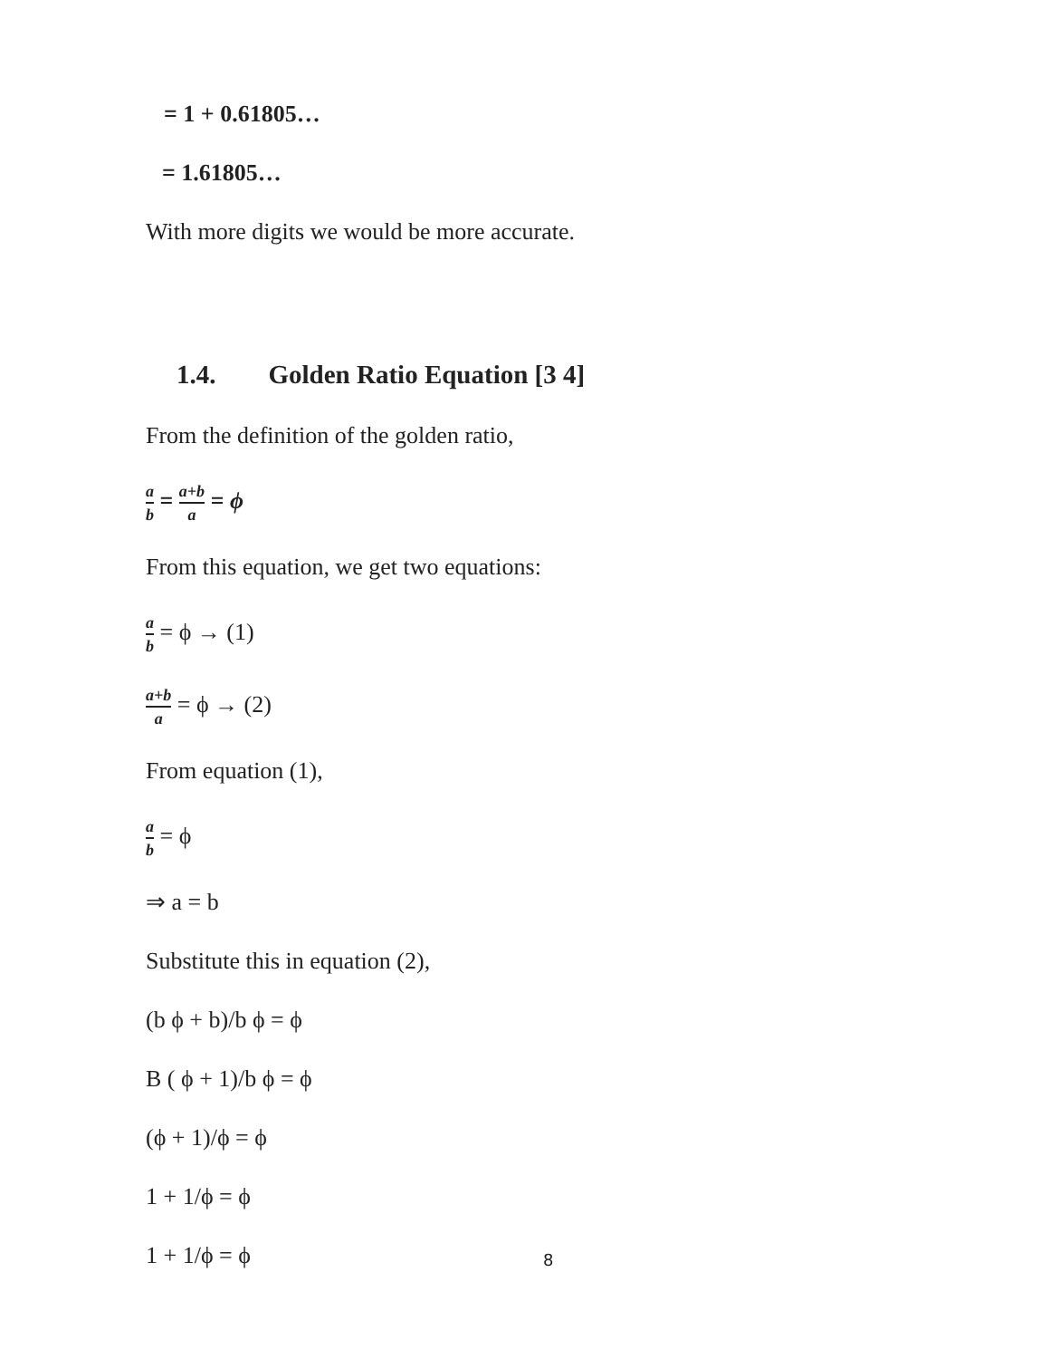= 1 + 0.61805…
= 1.61805…
With more digits we would be more accurate.
1.4. Golden Ratio Equation [3 4]
From the definition of the golden ratio,
a b = a+b a = ϕ
From this equation, we get two equations:
a b = ϕ → (1)
a+b a = ϕ → (2)
From equation (1),
a b = ϕ
⇒ a = b
Substitute this in equation (2),
(b ϕ + b)/b ϕ = ϕ
B ( ϕ + 1)/b ϕ = ϕ
(ϕ + 1)/ϕ = ϕ
1 + 1/ϕ = ϕ
1 + 1/ϕ = ϕ
8